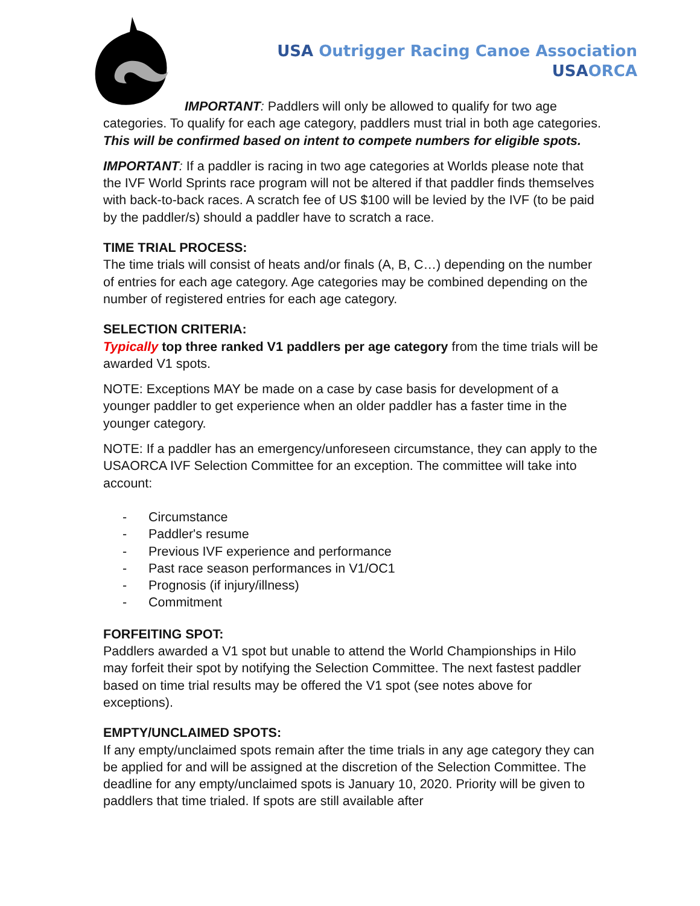USA Outrigger Racing Canoe Association
USA ORCA
IMPORTANT: Paddlers will only be allowed to qualify for two age categories. To qualify for each age category, paddlers must trial in both age categories.
This will be confirmed based on intent to compete numbers for eligible spots.
IMPORTANT: If a paddler is racing in two age categories at Worlds please note that the IVF World Sprints race program will not be altered if that paddler finds themselves with back-to-back races. A scratch fee of US $100 will be levied by the IVF (to be paid by the paddler/s) should a paddler have to scratch a race.
TIME TRIAL PROCESS:
The time trials will consist of heats and/or finals (A, B, C…) depending on the number of entries for each age category. Age categories may be combined depending on the number of registered entries for each age category.
SELECTION CRITERIA:
Typically top three ranked V1 paddlers per age category from the time trials will be awarded V1 spots.
NOTE: Exceptions MAY be made on a case by case basis for development of a younger paddler to get experience when an older paddler has a faster time in the younger category.
NOTE: If a paddler has an emergency/unforeseen circumstance, they can apply to the USAORCA IVF Selection Committee for an exception. The committee will take into account:
- Circumstance
- Paddler's resume
- Previous IVF experience and performance
- Past race season performances in V1/OC1
- Prognosis (if injury/illness)
- Commitment
FORFEITING SPOT:
Paddlers awarded a V1 spot but unable to attend the World Championships in Hilo may forfeit their spot by notifying the Selection Committee. The next fastest paddler based on time trial results may be offered the V1 spot (see notes above for exceptions).
EMPTY/UNCLAIMED SPOTS:
If any empty/unclaimed spots remain after the time trials in any age category they can be applied for and will be assigned at the discretion of the Selection Committee. The deadline for any empty/unclaimed spots is January 10, 2020. Priority will be given to paddlers that time trialed. If spots are still available after